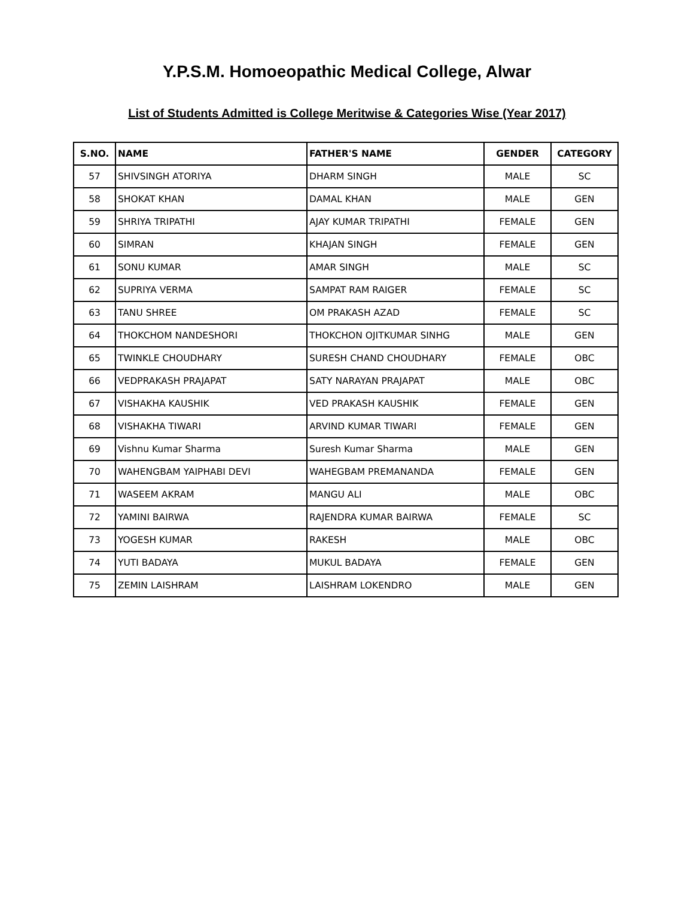Y.P.S.M. Homoeopathic Medical College, Alwar
List of Students Admitted is College Meritwise & Categories Wise (Year 2017)
| S.NO. | NAME | FATHER'S NAME | GENDER | CATEGORY |
| --- | --- | --- | --- | --- |
| 57 | SHIVSINGH ATORIYA | DHARM SINGH | MALE | SC |
| 58 | SHOKAT KHAN | DAMAL KHAN | MALE | GEN |
| 59 | SHRIYA TRIPATHI | AJAY KUMAR TRIPATHI | FEMALE | GEN |
| 60 | SIMRAN | KHAJAN SINGH | FEMALE | GEN |
| 61 | SONU KUMAR | AMAR SINGH | MALE | SC |
| 62 | SUPRIYA VERMA | SAMPAT RAM RAIGER | FEMALE | SC |
| 63 | TANU SHREE | OM PRAKASH AZAD | FEMALE | SC |
| 64 | THOKCHOM NANDESHORI | THOKCHON OJITKUMAR SINHG | MALE | GEN |
| 65 | TWINKLE CHOUDHARY | SURESH CHAND CHOUDHARY | FEMALE | OBC |
| 66 | VEDPRAKASH PRAJAPAT | SATY NARAYAN PRAJAPAT | MALE | OBC |
| 67 | VISHAKHA KAUSHIK | VED PRAKASH KAUSHIK | FEMALE | GEN |
| 68 | VISHAKHA TIWARI | ARVIND KUMAR TIWARI | FEMALE | GEN |
| 69 | Vishnu Kumar Sharma | Suresh Kumar Sharma | MALE | GEN |
| 70 | WAHENGBAM YAIPHABI DEVI | WAHEGBAM PREMANANDA | FEMALE | GEN |
| 71 | WASEEM AKRAM | MANGU ALI | MALE | OBC |
| 72 | YAMINI BAIRWA | RAJENDRA KUMAR BAIRWA | FEMALE | SC |
| 73 | YOGESH KUMAR | RAKESH | MALE | OBC |
| 74 | YUTI BADAYA | MUKUL BADAYA | FEMALE | GEN |
| 75 | ZEMIN LAISHRAM | LAISHRAM LOKENDRO | MALE | GEN |